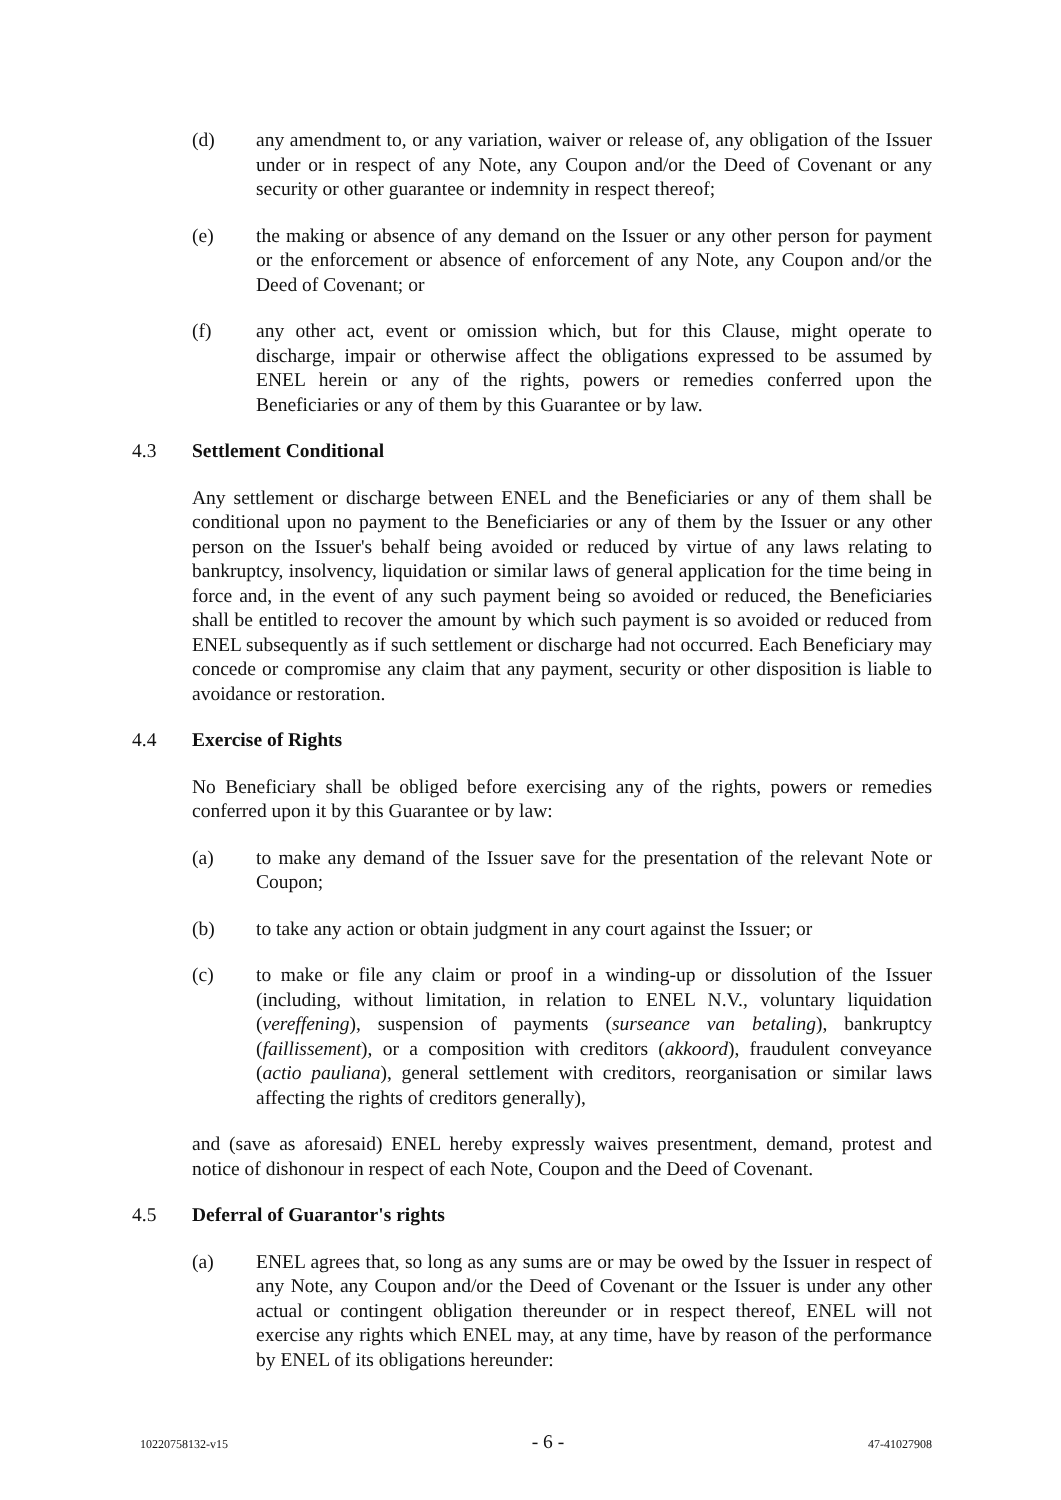(d) any amendment to, or any variation, waiver or release of, any obligation of the Issuer under or in respect of any Note, any Coupon and/or the Deed of Covenant or any security or other guarantee or indemnity in respect thereof;
(e) the making or absence of any demand on the Issuer or any other person for payment or the enforcement or absence of enforcement of any Note, any Coupon and/or the Deed of Covenant; or
(f) any other act, event or omission which, but for this Clause, might operate to discharge, impair or otherwise affect the obligations expressed to be assumed by ENEL herein or any of the rights, powers or remedies conferred upon the Beneficiaries or any of them by this Guarantee or by law.
4.3 Settlement Conditional
Any settlement or discharge between ENEL and the Beneficiaries or any of them shall be conditional upon no payment to the Beneficiaries or any of them by the Issuer or any other person on the Issuer's behalf being avoided or reduced by virtue of any laws relating to bankruptcy, insolvency, liquidation or similar laws of general application for the time being in force and, in the event of any such payment being so avoided or reduced, the Beneficiaries shall be entitled to recover the amount by which such payment is so avoided or reduced from ENEL subsequently as if such settlement or discharge had not occurred. Each Beneficiary may concede or compromise any claim that any payment, security or other disposition is liable to avoidance or restoration.
4.4 Exercise of Rights
No Beneficiary shall be obliged before exercising any of the rights, powers or remedies conferred upon it by this Guarantee or by law:
(a) to make any demand of the Issuer save for the presentation of the relevant Note or Coupon;
(b) to take any action or obtain judgment in any court against the Issuer; or
(c) to make or file any claim or proof in a winding-up or dissolution of the Issuer (including, without limitation, in relation to ENEL N.V., voluntary liquidation (vereffening), suspension of payments (surseance van betaling), bankruptcy (faillissement), or a composition with creditors (akkoord), fraudulent conveyance (actio pauliana), general settlement with creditors, reorganisation or similar laws affecting the rights of creditors generally),
and (save as aforesaid) ENEL hereby expressly waives presentment, demand, protest and notice of dishonour in respect of each Note, Coupon and the Deed of Covenant.
4.5 Deferral of Guarantor's rights
(a) ENEL agrees that, so long as any sums are or may be owed by the Issuer in respect of any Note, any Coupon and/or the Deed of Covenant or the Issuer is under any other actual or contingent obligation thereunder or in respect thereof, ENEL will not exercise any rights which ENEL may, at any time, have by reason of the performance by ENEL of its obligations hereunder:
10220758132-v15 - 6 - 47-41027908